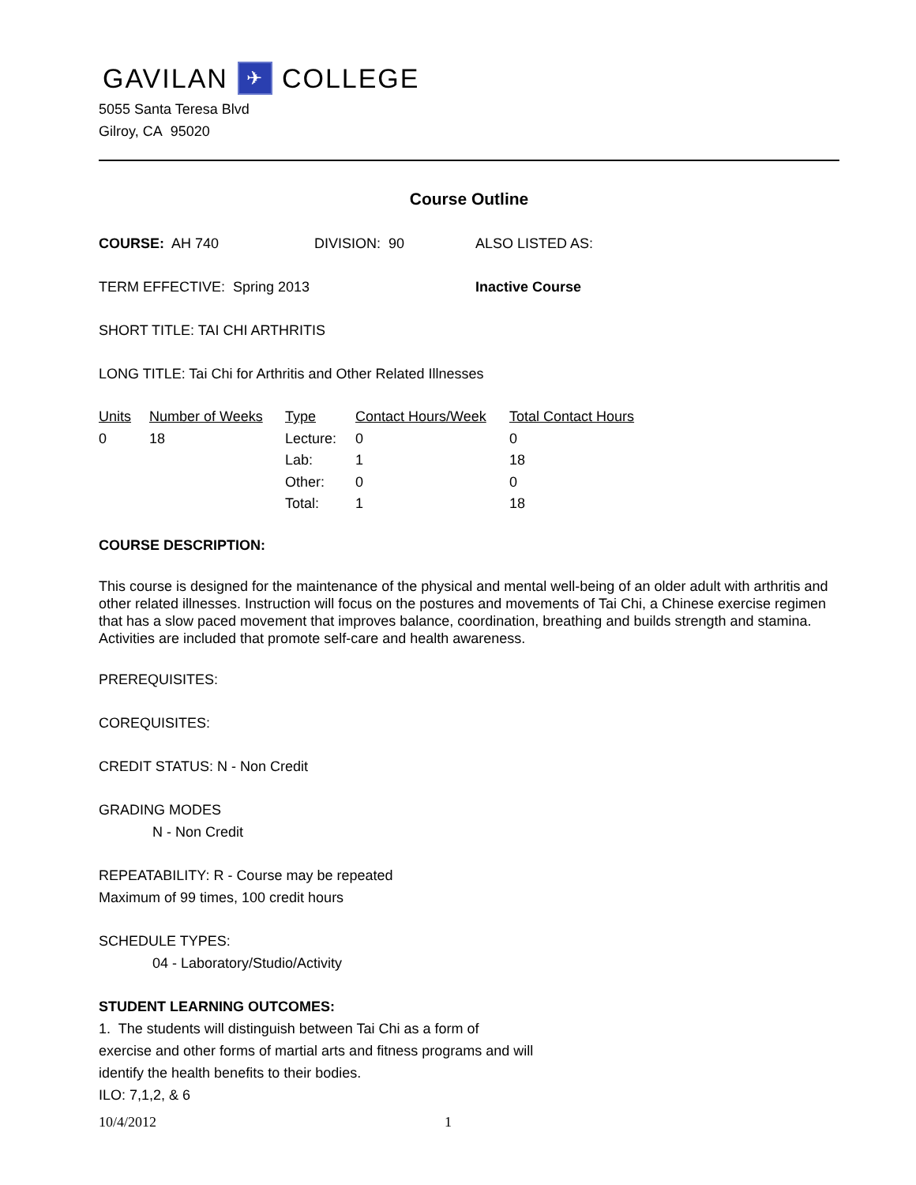GAVILAN ✈ COLLEGE
5055 Santa Teresa Blvd
Gilroy, CA 95020
Course Outline
COURSE: AH 740 DIVISION: 90 ALSO LISTED AS:
TERM EFFECTIVE: Spring 2013 Inactive Course
SHORT TITLE: TAI CHI ARTHRITIS
LONG TITLE: Tai Chi for Arthritis and Other Related Illnesses
| Units | Number of Weeks | Type | Contact Hours/Week | Total Contact Hours |
| --- | --- | --- | --- | --- |
| 0 | 18 | Lecture: | 0 | 0 |
| | | Lab: | 1 | 18 |
| | | Other: | 0 | 0 |
| | | Total: | 1 | 18 |
COURSE DESCRIPTION:
This course is designed for the maintenance of the physical and mental well-being of an older adult with arthritis and other related illnesses. Instruction will focus on the postures and movements of Tai Chi, a Chinese exercise regimen that has a slow paced movement that improves balance, coordination, breathing and builds strength and stamina. Activities are included that promote self-care and health awareness.
PREREQUISITES:
COREQUISITES:
CREDIT STATUS: N - Non Credit
GRADING MODES
N - Non Credit
REPEATABILITY: R - Course may be repeated
Maximum of 99 times, 100 credit hours
SCHEDULE TYPES:
04 - Laboratory/Studio/Activity
STUDENT LEARNING OUTCOMES:
1. The students will distinguish between Tai Chi as a form of
exercise and other forms of martial arts and fitness programs and will
identify the health benefits to their bodies.
ILO: 7,1,2, & 6
10/4/2012 1